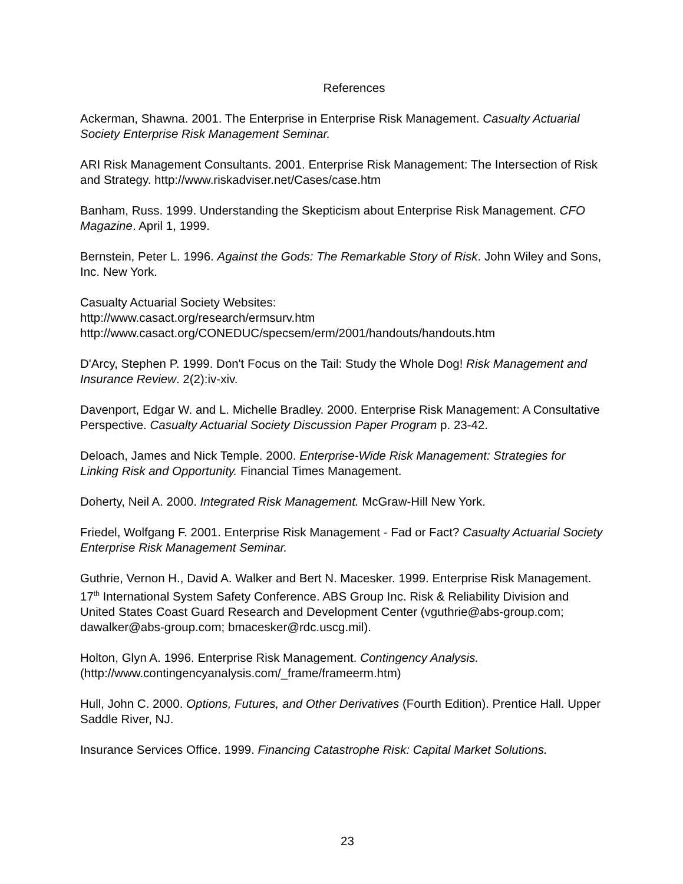References
Ackerman, Shawna. 2001. The Enterprise in Enterprise Risk Management. Casualty Actuarial Society Enterprise Risk Management Seminar.
ARI Risk Management Consultants. 2001. Enterprise Risk Management: The Intersection of Risk and Strategy. http://www.riskadviser.net/Cases/case.htm
Banham, Russ. 1999. Understanding the Skepticism about Enterprise Risk Management. CFO Magazine. April 1, 1999.
Bernstein, Peter L. 1996. Against the Gods: The Remarkable Story of Risk. John Wiley and Sons, Inc. New York.
Casualty Actuarial Society Websites:
http://www.casact.org/research/ermsurv.htm
http://www.casact.org/CONEDUC/specsem/erm/2001/handouts/handouts.htm
D'Arcy, Stephen P. 1999. Don't Focus on the Tail: Study the Whole Dog! Risk Management and Insurance Review. 2(2):iv-xiv.
Davenport, Edgar W. and L. Michelle Bradley. 2000. Enterprise Risk Management: A Consultative Perspective. Casualty Actuarial Society Discussion Paper Program p. 23-42.
Deloach, James and Nick Temple. 2000. Enterprise-Wide Risk Management: Strategies for Linking Risk and Opportunity. Financial Times Management.
Doherty, Neil A. 2000. Integrated Risk Management. McGraw-Hill New York.
Friedel, Wolfgang F. 2001. Enterprise Risk Management - Fad or Fact? Casualty Actuarial Society Enterprise Risk Management Seminar.
Guthrie, Vernon H., David A. Walker and Bert N. Macesker. 1999. Enterprise Risk Management. 17<sup>th</sup> International System Safety Conference. ABS Group Inc. Risk & Reliability Division and United States Coast Guard Research and Development Center (vguthrie@abs-group.com; dawalker@abs-group.com; bmacesker@rdc.uscg.mil).
Holton, Glyn A. 1996. Enterprise Risk Management. Contingency Analysis. (http://www.contingencyanalysis.com/_frame/frameerm.htm)
Hull, John C. 2000. Options, Futures, and Other Derivatives (Fourth Edition). Prentice Hall. Upper Saddle River, NJ.
Insurance Services Office. 1999. Financing Catastrophe Risk: Capital Market Solutions.
23